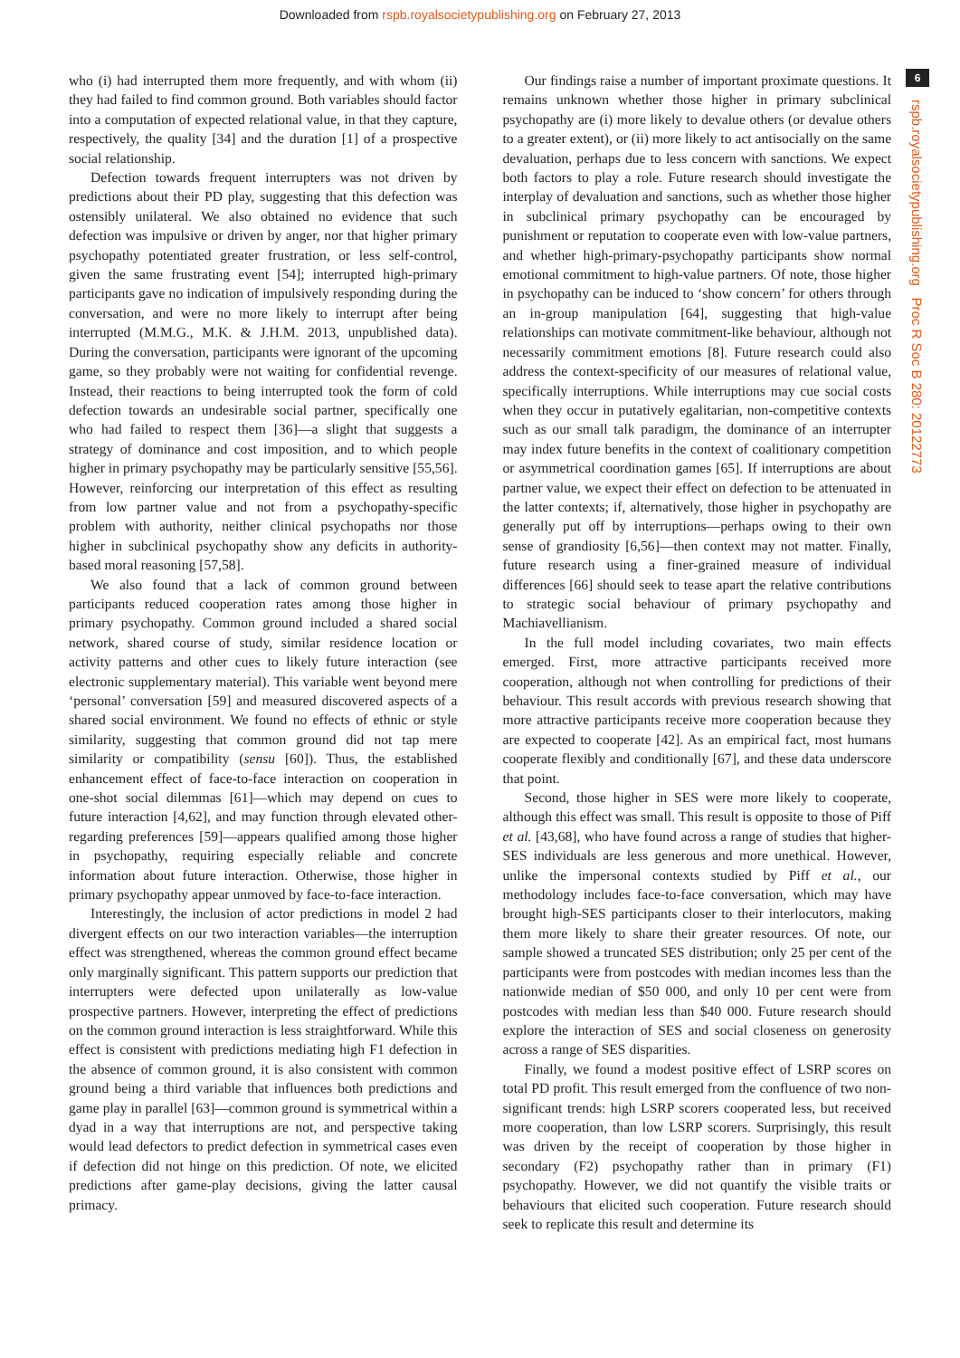Downloaded from rspb.royalsocietypublishing.org on February 27, 2013
who (i) had interrupted them more frequently, and with whom (ii) they had failed to find common ground. Both variables should factor into a computation of expected relational value, in that they capture, respectively, the quality [34] and the duration [1] of a prospective social relationship.
Defection towards frequent interrupters was not driven by predictions about their PD play, suggesting that this defection was ostensibly unilateral. We also obtained no evidence that such defection was impulsive or driven by anger, nor that higher primary psychopathy potentiated greater frustration, or less self-control, given the same frustrating event [54]; interrupted high-primary participants gave no indication of impulsively responding during the conversation, and were no more likely to interrupt after being interrupted (M.M.G., M.K. & J.H.M. 2013, unpublished data). During the conversation, participants were ignorant of the upcoming game, so they probably were not waiting for confidential revenge. Instead, their reactions to being interrupted took the form of cold defection towards an undesirable social partner, specifically one who had failed to respect them [36]—a slight that suggests a strategy of dominance and cost imposition, and to which people higher in primary psychopathy may be particularly sensitive [55,56]. However, reinforcing our interpretation of this effect as resulting from low partner value and not from a psychopathy-specific problem with authority, neither clinical psychopaths nor those higher in subclinical psychopathy show any deficits in authority-based moral reasoning [57,58].
We also found that a lack of common ground between participants reduced cooperation rates among those higher in primary psychopathy. Common ground included a shared social network, shared course of study, similar residence location or activity patterns and other cues to likely future interaction (see electronic supplementary material). This variable went beyond mere ‘personal’ conversation [59] and measured discovered aspects of a shared social environment. We found no effects of ethnic or style similarity, suggesting that common ground did not tap mere similarity or compatibility (sensu [60]). Thus, the established enhancement effect of face-to-face interaction on cooperation in one-shot social dilemmas [61]—which may depend on cues to future interaction [4,62], and may function through elevated other-regarding preferences [59]—appears qualified among those higher in psychopathy, requiring especially reliable and concrete information about future interaction. Otherwise, those higher in primary psychopathy appear unmoved by face-to-face interaction.
Interestingly, the inclusion of actor predictions in model 2 had divergent effects on our two interaction variables—the interruption effect was strengthened, whereas the common ground effect became only marginally significant. This pattern supports our prediction that interrupters were defected upon unilaterally as low-value prospective partners. However, interpreting the effect of predictions on the common ground interaction is less straightforward. While this effect is consistent with predictions mediating high F1 defection in the absence of common ground, it is also consistent with common ground being a third variable that influences both predictions and game play in parallel [63]—common ground is symmetrical within a dyad in a way that interruptions are not, and perspective taking would lead defectors to predict defection in symmetrical cases even if defection did not hinge on this prediction. Of note, we elicited predictions after game-play decisions, giving the latter causal primacy.
Our findings raise a number of important proximate questions. It remains unknown whether those higher in primary subclinical psychopathy are (i) more likely to devalue others (or devalue others to a greater extent), or (ii) more likely to act antisocially on the same devaluation, perhaps due to less concern with sanctions. We expect both factors to play a role. Future research should investigate the interplay of devaluation and sanctions, such as whether those higher in subclinical primary psychopathy can be encouraged by punishment or reputation to cooperate even with low-value partners, and whether high-primary-psychopathy participants show normal emotional commitment to high-value partners. Of note, those higher in psychopathy can be induced to ‘show concern’ for others through an in-group manipulation [64], suggesting that high-value relationships can motivate commitment-like behaviour, although not necessarily commitment emotions [8]. Future research could also address the context-specificity of our measures of relational value, specifically interruptions. While interruptions may cue social costs when they occur in putatively egalitarian, non-competitive contexts such as our small talk paradigm, the dominance of an interrupter may index future benefits in the context of coalitionary competition or asymmetrical coordination games [65]. If interruptions are about partner value, we expect their effect on defection to be attenuated in the latter contexts; if, alternatively, those higher in psychopathy are generally put off by interruptions—perhaps owing to their own sense of grandiosity [6,56]—then context may not matter. Finally, future research using a finer-grained measure of individual differences [66] should seek to tease apart the relative contributions to strategic social behaviour of primary psychopathy and Machiavellianism.
In the full model including covariates, two main effects emerged. First, more attractive participants received more cooperation, although not when controlling for predictions of their behaviour. This result accords with previous research showing that more attractive participants receive more cooperation because they are expected to cooperate [42]. As an empirical fact, most humans cooperate flexibly and conditionally [67], and these data underscore that point.
Second, those higher in SES were more likely to cooperate, although this effect was small. This result is opposite to those of Piff et al. [43,68], who have found across a range of studies that higher-SES individuals are less generous and more unethical. However, unlike the impersonal contexts studied by Piff et al., our methodology includes face-to-face conversation, which may have brought high-SES participants closer to their interlocutors, making them more likely to share their greater resources. Of note, our sample showed a truncated SES distribution; only 25 per cent of the participants were from postcodes with median incomes less than the nationwide median of $50 000, and only 10 per cent were from postcodes with median less than $40 000. Future research should explore the interaction of SES and social closeness on generosity across a range of SES disparities.
Finally, we found a modest positive effect of LSRP scores on total PD profit. This result emerged from the confluence of two non-significant trends: high LSRP scorers cooperated less, but received more cooperation, than low LSRP scorers. Surprisingly, this result was driven by the receipt of cooperation by those higher in secondary (F2) psychopathy rather than in primary (F1) psychopathy. However, we did not quantify the visible traits or behaviours that elicited such cooperation. Future research should seek to replicate this result and determine its
6
rspb.royalsocietypublishing.org Proc R Soc B 280: 20122773